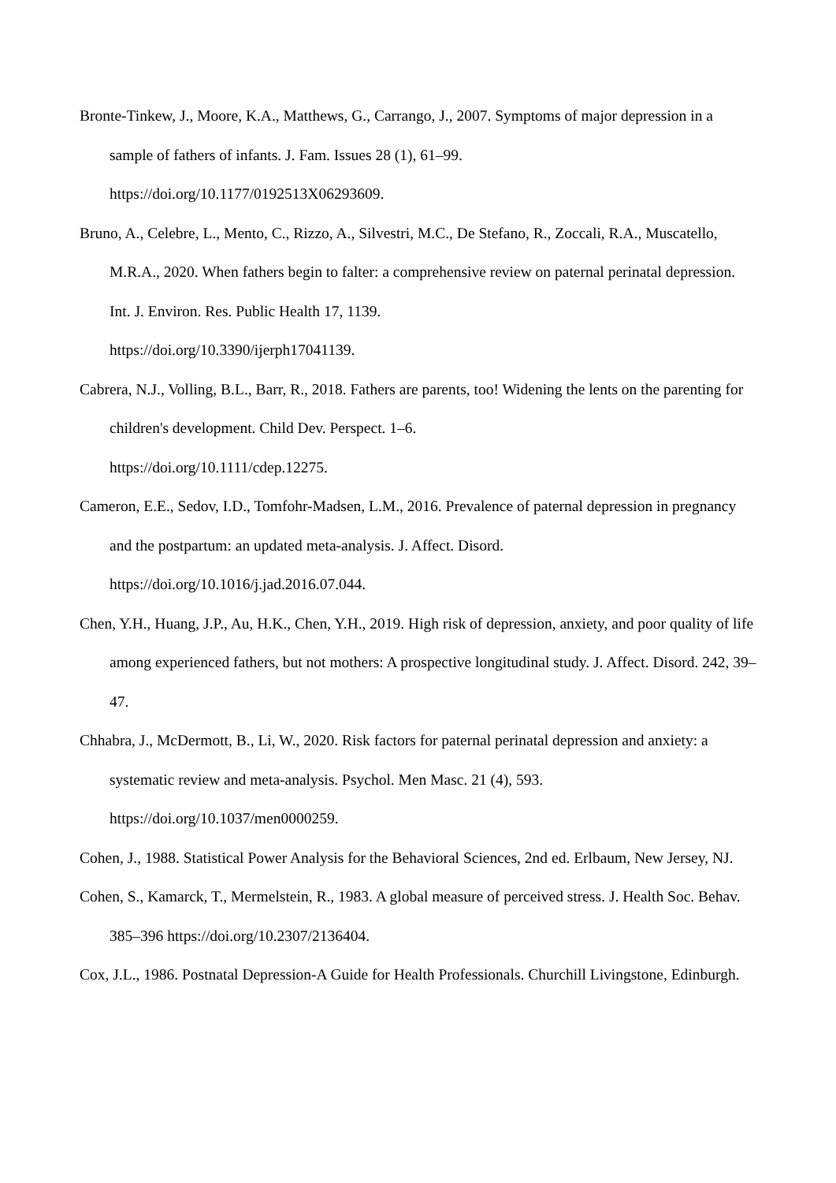Bronte-Tinkew, J., Moore, K.A., Matthews, G., Carrango, J., 2007. Symptoms of major depression in a sample of fathers of infants. J. Fam. Issues 28 (1), 61–99.
https://doi.org/10.1177/0192513X06293609.
Bruno, A., Celebre, L., Mento, C., Rizzo, A., Silvestri, M.C., De Stefano, R., Zoccali, R.A., Muscatello, M.R.A., 2020. When fathers begin to falter: a comprehensive review on paternal perinatal depression. Int. J. Environ. Res. Public Health 17, 1139.
https://doi.org/10.3390/ijerph17041139.
Cabrera, N.J., Volling, B.L., Barr, R., 2018. Fathers are parents, too! Widening the lents on the parenting for children's development. Child Dev. Perspect. 1–6.
https://doi.org/10.1111/cdep.12275.
Cameron, E.E., Sedov, I.D., Tomfohr-Madsen, L.M., 2016. Prevalence of paternal depression in pregnancy and the postpartum: an updated meta-analysis. J. Affect. Disord.
https://doi.org/10.1016/j.jad.2016.07.044.
Chen, Y.H., Huang, J.P., Au, H.K., Chen, Y.H., 2019. High risk of depression, anxiety, and poor quality of life among experienced fathers, but not mothers: A prospective longitudinal study. J. Affect. Disord. 242, 39–47.
Chhabra, J., McDermott, B., Li, W., 2020. Risk factors for paternal perinatal depression and anxiety: a systematic review and meta-analysis. Psychol. Men Masc. 21 (4), 593.
https://doi.org/10.1037/men0000259.
Cohen, J., 1988. Statistical Power Analysis for the Behavioral Sciences, 2nd ed. Erlbaum, New Jersey, NJ.
Cohen, S., Kamarck, T., Mermelstein, R., 1983. A global measure of perceived stress. J. Health Soc. Behav. 385–396 https://doi.org/10.2307/2136404.
Cox, J.L., 1986. Postnatal Depression-A Guide for Health Professionals. Churchill Livingstone, Edinburgh.